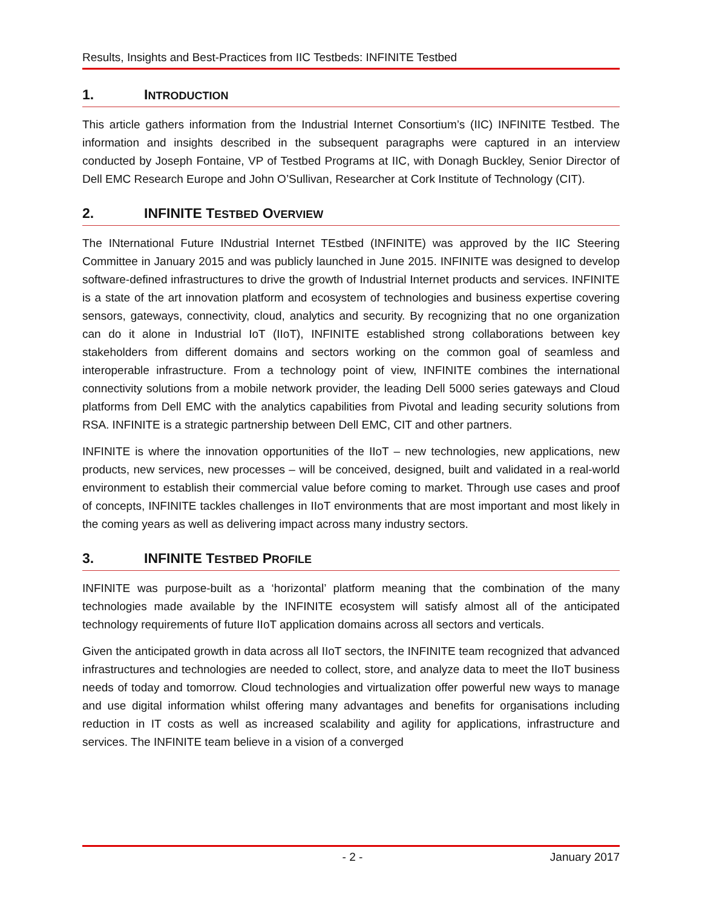Results, Insights and Best-Practices from IIC Testbeds: INFINITE Testbed
1. INTRODUCTION
This article gathers information from the Industrial Internet Consortium’s (IIC) INFINITE Testbed. The information and insights described in the subsequent paragraphs were captured in an interview conducted by Joseph Fontaine, VP of Testbed Programs at IIC, with Donagh Buckley, Senior Director of Dell EMC Research Europe and John O’Sullivan, Researcher at Cork Institute of Technology (CIT).
2. INFINITE TESTBED OVERVIEW
The INternational Future INdustrial Internet TEstbed (INFINITE) was approved by the IIC Steering Committee in January 2015 and was publicly launched in June 2015. INFINITE was designed to develop software-defined infrastructures to drive the growth of Industrial Internet products and services. INFINITE is a state of the art innovation platform and ecosystem of technologies and business expertise covering sensors, gateways, connectivity, cloud, analytics and security. By recognizing that no one organization can do it alone in Industrial IoT (IIoT), INFINITE established strong collaborations between key stakeholders from different domains and sectors working on the common goal of seamless and interoperable infrastructure. From a technology point of view, INFINITE combines the international connectivity solutions from a mobile network provider, the leading Dell 5000 series gateways and Cloud platforms from Dell EMC with the analytics capabilities from Pivotal and leading security solutions from RSA. INFINITE is a strategic partnership between Dell EMC, CIT and other partners.
INFINITE is where the innovation opportunities of the IIoT – new technologies, new applications, new products, new services, new processes – will be conceived, designed, built and validated in a real-world environment to establish their commercial value before coming to market. Through use cases and proof of concepts, INFINITE tackles challenges in IIoT environments that are most important and most likely in the coming years as well as delivering impact across many industry sectors.
3. INFINITE TESTBED PROFILE
INFINITE was purpose-built as a ‘horizontal’ platform meaning that the combination of the many technologies made available by the INFINITE ecosystem will satisfy almost all of the anticipated technology requirements of future IIoT application domains across all sectors and verticals.
Given the anticipated growth in data across all IIoT sectors, the INFINITE team recognized that advanced infrastructures and technologies are needed to collect, store, and analyze data to meet the IIoT business needs of today and tomorrow. Cloud technologies and virtualization offer powerful new ways to manage and use digital information whilst offering many advantages and benefits for organisations including reduction in IT costs as well as increased scalability and agility for applications, infrastructure and services. The INFINITE team believe in a vision of a converged
- 2 - January 2017